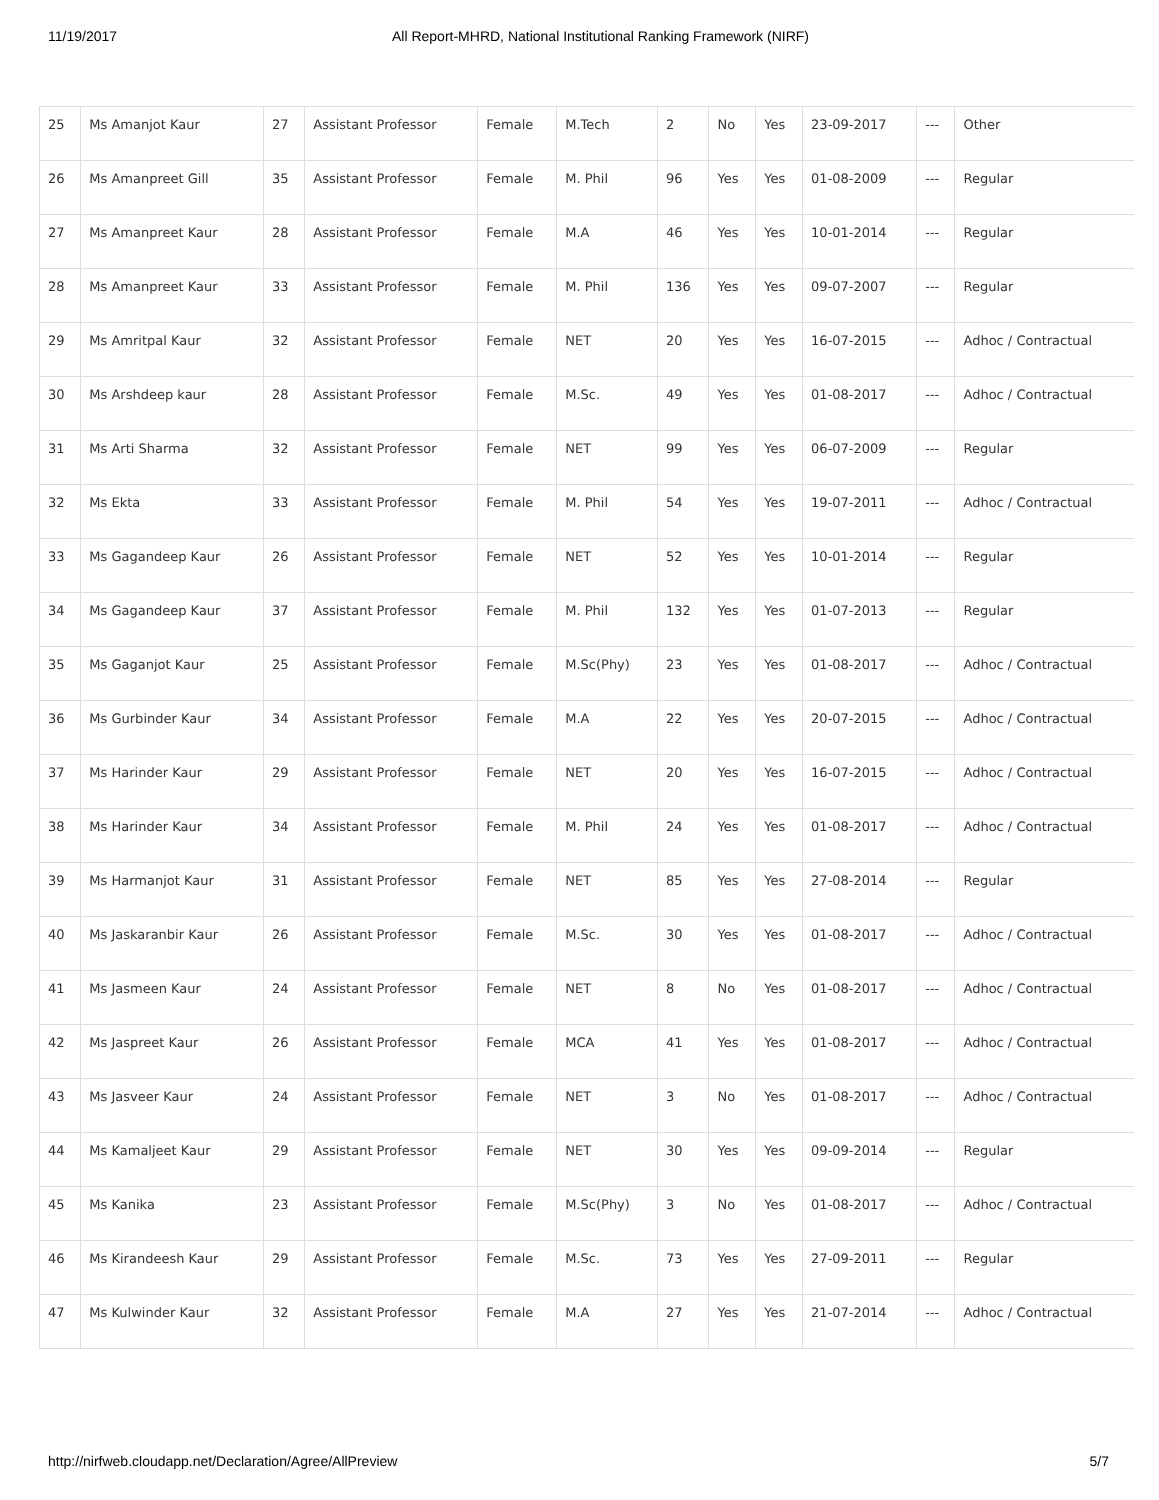11/19/2017 All Report-MHRD, National Institutional Ranking Framework (NIRF)
| 25 | Ms Amanjot Kaur | 27 | Assistant Professor | Female | M.Tech | 2 | No | Yes | 23-09-2017 | --- | Other |
| 26 | Ms Amanpreet Gill | 35 | Assistant Professor | Female | M. Phil | 96 | Yes | Yes | 01-08-2009 | --- | Regular |
| 27 | Ms Amanpreet Kaur | 28 | Assistant Professor | Female | M.A | 46 | Yes | Yes | 10-01-2014 | --- | Regular |
| 28 | Ms Amanpreet Kaur | 33 | Assistant Professor | Female | M. Phil | 136 | Yes | Yes | 09-07-2007 | --- | Regular |
| 29 | Ms Amritpal Kaur | 32 | Assistant Professor | Female | NET | 20 | Yes | Yes | 16-07-2015 | --- | Adhoc / Contractual |
| 30 | Ms Arshdeep kaur | 28 | Assistant Professor | Female | M.Sc. | 49 | Yes | Yes | 01-08-2017 | --- | Adhoc / Contractual |
| 31 | Ms Arti Sharma | 32 | Assistant Professor | Female | NET | 99 | Yes | Yes | 06-07-2009 | --- | Regular |
| 32 | Ms Ekta | 33 | Assistant Professor | Female | M. Phil | 54 | Yes | Yes | 19-07-2011 | --- | Adhoc / Contractual |
| 33 | Ms Gagandeep Kaur | 26 | Assistant Professor | Female | NET | 52 | Yes | Yes | 10-01-2014 | --- | Regular |
| 34 | Ms Gagandeep Kaur | 37 | Assistant Professor | Female | M. Phil | 132 | Yes | Yes | 01-07-2013 | --- | Regular |
| 35 | Ms Gaganjot Kaur | 25 | Assistant Professor | Female | M.Sc(Phy) | 23 | Yes | Yes | 01-08-2017 | --- | Adhoc / Contractual |
| 36 | Ms Gurbinder Kaur | 34 | Assistant Professor | Female | M.A | 22 | Yes | Yes | 20-07-2015 | --- | Adhoc / Contractual |
| 37 | Ms Harinder Kaur | 29 | Assistant Professor | Female | NET | 20 | Yes | Yes | 16-07-2015 | --- | Adhoc / Contractual |
| 38 | Ms Harinder Kaur | 34 | Assistant Professor | Female | M. Phil | 24 | Yes | Yes | 01-08-2017 | --- | Adhoc / Contractual |
| 39 | Ms Harmanjot Kaur | 31 | Assistant Professor | Female | NET | 85 | Yes | Yes | 27-08-2014 | --- | Regular |
| 40 | Ms Jaskaranbir Kaur | 26 | Assistant Professor | Female | M.Sc. | 30 | Yes | Yes | 01-08-2017 | --- | Adhoc / Contractual |
| 41 | Ms Jasmeen Kaur | 24 | Assistant Professor | Female | NET | 8 | No | Yes | 01-08-2017 | --- | Adhoc / Contractual |
| 42 | Ms Jaspreet Kaur | 26 | Assistant Professor | Female | MCA | 41 | Yes | Yes | 01-08-2017 | --- | Adhoc / Contractual |
| 43 | Ms Jasveer Kaur | 24 | Assistant Professor | Female | NET | 3 | No | Yes | 01-08-2017 | --- | Adhoc / Contractual |
| 44 | Ms Kamaljeet Kaur | 29 | Assistant Professor | Female | NET | 30 | Yes | Yes | 09-09-2014 | --- | Regular |
| 45 | Ms Kanika | 23 | Assistant Professor | Female | M.Sc(Phy) | 3 | No | Yes | 01-08-2017 | --- | Adhoc / Contractual |
| 46 | Ms Kirandeesh Kaur | 29 | Assistant Professor | Female | M.Sc. | 73 | Yes | Yes | 27-09-2011 | --- | Regular |
| 47 | Ms Kulwinder Kaur | 32 | Assistant Professor | Female | M.A | 27 | Yes | Yes | 21-07-2014 | --- | Adhoc / Contractual |
http://nirfweb.cloudapp.net/Declaration/Agree/AllPreview 5/7